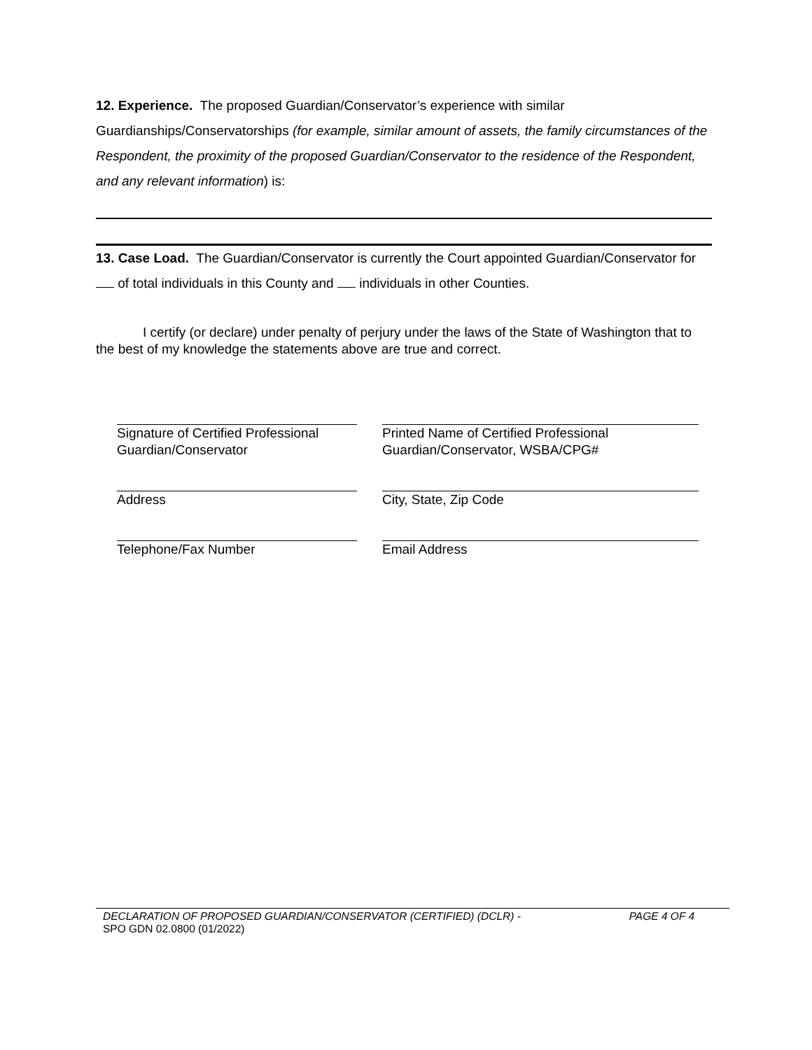12. Experience. The proposed Guardian/Conservator’s experience with similar Guardianships/Conservatorships (for example, similar amount of assets, the family circumstances of the Respondent, the proximity of the proposed Guardian/Conservator to the residence of the Respondent, and any relevant information) is:
13. Case Load. The Guardian/Conservator is currently the Court appointed Guardian/Conservator for of total individuals in this County and individuals in other Counties.
I certify (or declare) under penalty of perjury under the laws of the State of Washington that to the best of my knowledge the statements above are true and correct.
Signature of Certified Professional Guardian/Conservator
Printed Name of Certified Professional Guardian/Conservator, WSBA/CPG#
Address City, State, Zip Code
Telephone/Fax Number Email Address
DECLARATION OF PROPOSED GUARDIAN/CONSERVATOR (CERTIFIED) (DCLR) - PAGE 4 OF 4
SPO GDN 02.0800 (01/2022)